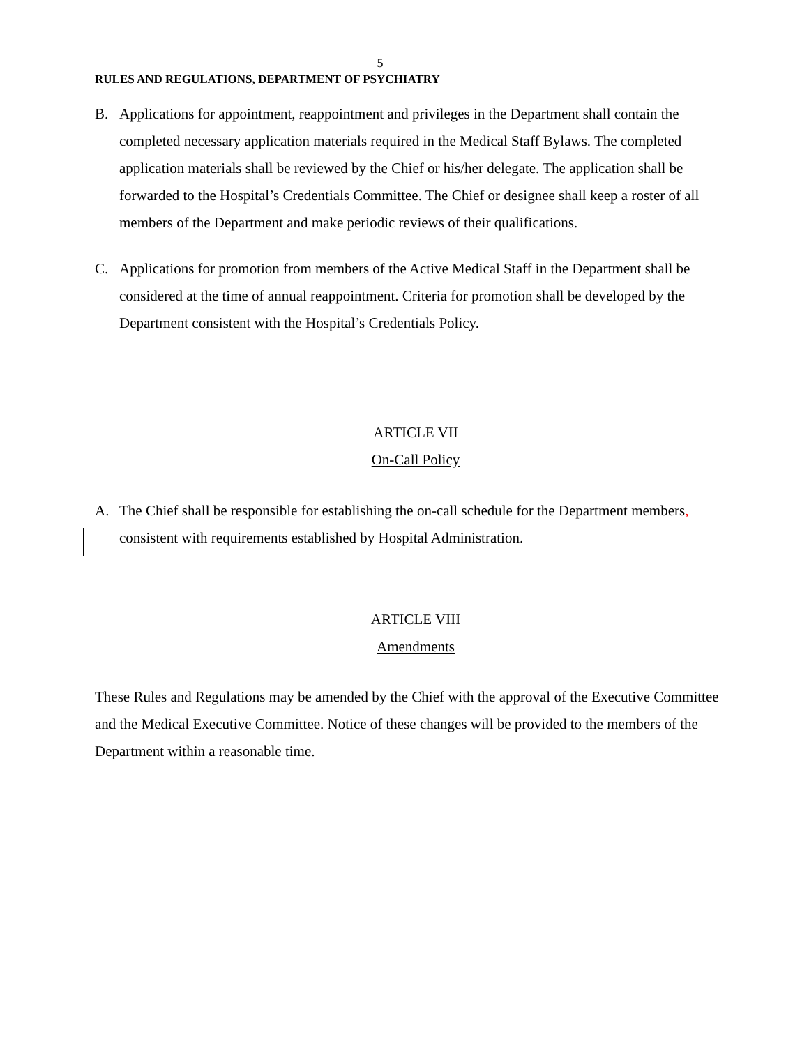5
RULES AND REGULATIONS, DEPARTMENT OF PSYCHIATRY
B. Applications for appointment, reappointment and privileges in the Department shall contain the completed necessary application materials required in the Medical Staff Bylaws. The completed application materials shall be reviewed by the Chief or his/her delegate. The application shall be forwarded to the Hospital’s Credentials Committee. The Chief or designee shall keep a roster of all members of the Department and make periodic reviews of their qualifications.
C. Applications for promotion from members of the Active Medical Staff in the Department shall be considered at the time of annual reappointment. Criteria for promotion shall be developed by the Department consistent with the Hospital’s Credentials Policy.
ARTICLE VII
On-Call Policy
A. The Chief shall be responsible for establishing the on-call schedule for the Department members, consistent with requirements established by Hospital Administration.
ARTICLE VIII
Amendments
These Rules and Regulations may be amended by the Chief with the approval of the Executive Committee and the Medical Executive Committee. Notice of these changes will be provided to the members of the Department within a reasonable time.